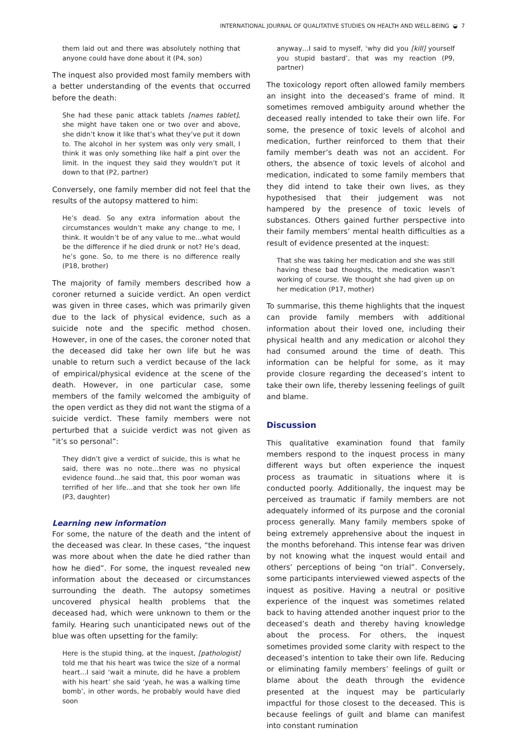INTERNATIONAL JOURNAL OF QUALITATIVE STUDIES ON HEALTH AND WELL-BEING ◒ 7
them laid out and there was absolutely nothing that anyone could have done about it (P4, son)
The inquest also provided most family members with a better understanding of the events that occurred before the death:
She had these panic attack tablets [names tablet], she might have taken one or two over and above, she didn’t know it like that’s what they’ve put it down to. The alcohol in her system was only very small, I think it was only something like half a pint over the limit. In the inquest they said they wouldn’t put it down to that (P2, partner)
Conversely, one family member did not feel that the results of the autopsy mattered to him:
He’s dead. So any extra information about the circumstances wouldn’t make any change to me, I think. It wouldn’t be of any value to me…what would be the difference if he died drunk or not? He’s dead, he’s gone. So, to me there is no difference really (P18, brother)
The majority of family members described how a coroner returned a suicide verdict. An open verdict was given in three cases, which was primarily given due to the lack of physical evidence, such as a suicide note and the specific method chosen. However, in one of the cases, the coroner noted that the deceased did take her own life but he was unable to return such a verdict because of the lack of empirical/physical evidence at the scene of the death. However, in one particular case, some members of the family welcomed the ambiguity of the open verdict as they did not want the stigma of a suicide verdict. These family members were not perturbed that a suicide verdict was not given as “it’s so personal”:
They didn’t give a verdict of suicide, this is what he said, there was no note…there was no physical evidence found…he said that, this poor woman was terrified of her life…and that she took her own life (P3, daughter)
Learning new information
For some, the nature of the death and the intent of the deceased was clear. In these cases, “the inquest was more about when the date he died rather than how he died”. For some, the inquest revealed new information about the deceased or circumstances surrounding the death. The autopsy sometimes uncovered physical health problems that the deceased had, which were unknown to them or the family. Hearing such unanticipated news out of the blue was often upsetting for the family:
Here is the stupid thing, at the inquest, [pathologist] told me that his heart was twice the size of a normal heart…I said ‘wait a minute, did he have a problem with his heart’ she said ‘yeah, he was a walking time bomb’, in other words, he probably would have died soon
anyway…I said to myself, ‘why did you [kill] yourself you stupid bastard’, that was my reaction (P9, partner)
The toxicology report often allowed family members an insight into the deceased’s frame of mind. It sometimes removed ambiguity around whether the deceased really intended to take their own life. For some, the presence of toxic levels of alcohol and medication, further reinforced to them that their family member’s death was not an accident. For others, the absence of toxic levels of alcohol and medication, indicated to some family members that they did intend to take their own lives, as they hypothesised that their judgement was not hampered by the presence of toxic levels of substances. Others gained further perspective into their family members’ mental health difficulties as a result of evidence presented at the inquest:
That she was taking her medication and she was still having these bad thoughts, the medication wasn’t working of course. We thought she had given up on her medication (P17, mother)
To summarise, this theme highlights that the inquest can provide family members with additional information about their loved one, including their physical health and any medication or alcohol they had consumed around the time of death. This information can be helpful for some, as it may provide closure regarding the deceased’s intent to take their own life, thereby lessening feelings of guilt and blame.
Discussion
This qualitative examination found that family members respond to the inquest process in many different ways but often experience the inquest process as traumatic in situations where it is conducted poorly. Additionally, the inquest may be perceived as traumatic if family members are not adequately informed of its purpose and the coronial process generally. Many family members spoke of being extremely apprehensive about the inquest in the months beforehand. This intense fear was driven by not knowing what the inquest would entail and others’ perceptions of being “on trial”. Conversely, some participants interviewed viewed aspects of the inquest as positive. Having a neutral or positive experience of the inquest was sometimes related back to having attended another inquest prior to the deceased’s death and thereby having knowledge about the process. For others, the inquest sometimes provided some clarity with respect to the deceased’s intention to take their own life. Reducing or eliminating family members’ feelings of guilt or blame about the death through the evidence presented at the inquest may be particularly impactful for those closest to the deceased. This is because feelings of guilt and blame can manifest into constant rumination